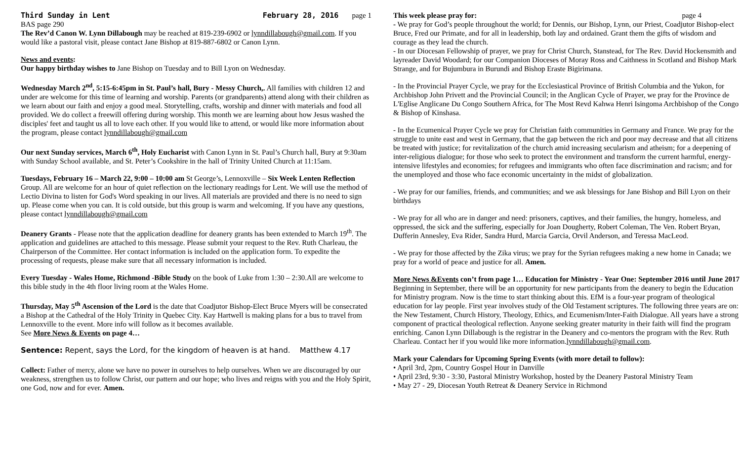Third Sunday in Lent February 28, 2016 page 1
BAS page 290
The Rev’d Canon W. Lynn Dillabough may be reached at 819-239-6902 or lynndillabough@gmail.com. If you would like a pastoral visit, please contact Jane Bishop at 819-887-6802 or Canon Lynn.
News and events:
Our happy birthday wishes to Jane Bishop on Tuesday and to Bill Lyon on Wednesday.
Wednesday March 2<sup>nd</sup>, 5:15-6:45pm in St. Paul’s hall, Bury - Messy Church,. All families with children 12 and under are welcome for this time of learning and worship. Parents (or grandparents) attend along with their children as we learn about our faith and enjoy a good meal. Storytelling, crafts, worship and dinner with materials and food all provided. We do collect a freewill offering during worship. This month we are learning about how Jesus washed the disciples' feet and taught us all to love each other. If you would like to attend, or would like more information about the program, please contact lynndillabough@gmail.com
Our next Sunday services, March 6<sup>th</sup>, Holy Eucharist with Canon Lynn in St. Paul’s Church hall, Bury at 9:30am with Sunday School available, and St. Peter’s Cookshire in the hall of Trinity United Church at 11:15am.
Tuesdays, February 16 – March 22, 9:00 – 10:00 am St George’s, Lennoxville – Six Week Lenten Reflection Group. All are welcome for an hour of quiet reflection on the lectionary readings for Lent. We will use the method of Lectio Divina to listen for God's Word speaking in our lives. All materials are provided and there is no need to sign up. Please come when you can. It is cold outside, but this group is warm and welcoming. If you have any questions, please contact lynndillabough@gmail.com
Deanery Grants - Please note that the application deadline for deanery grants has been extended to March 19<sup>th</sup>. The application and guidelines are attached to this message. Please submit your request to the Rev. Ruth Charleau, the Chairperson of the Committee. Her contact information is included on the application form. To expedite the processing of requests, please make sure that all necessary information is included.
Every Tuesday - Wales Home, Richmond -Bible Study on the book of Luke from 1:30 – 2:30.All are welcome to this bible study in the 4th floor living room at the Wales Home.
Thursday, May 5<sup>th</sup> Ascension of the Lord is the date that Coadjutor Bishop-Elect Bruce Myers will be consecrated a Bishop at the Cathedral of the Holy Trinity in Quebec City. Kay Hartwell is making plans for a bus to travel from Lennoxville to the event. More info will follow as it becomes available.
See More News & Events on page 4…
Sentence: Repent, says the Lord, for the kingdom of heaven is at hand. Matthew 4.17
Collect: Father of mercy, alone we have no power in ourselves to help ourselves. When we are discouraged by our weakness, strengthen us to follow Christ, our pattern and our hope; who lives and reigns with you and the Holy Spirit, one God, now and for ever. Amen.
This week please pray for: page 4
- We pray for God’s people throughout the world; for Dennis, our Bishop, Lynn, our Priest, Coadjutor Bishop-elect Bruce, Fred our Primate, and for all in leadership, both lay and ordained. Grant them the gifts of wisdom and courage as they lead the church.
- In our Diocesan Fellowship of prayer, we pray for Christ Church, Stanstead, for The Rev. David Hockensmith and layreader David Woodard; for our Companion Dioceses of Moray Ross and Caithness in Scotland and Bishop Mark Strange, and for Bujumbura in Burundi and Bishop Eraste Bigirimana.
- In the Provincial Prayer Cycle, we pray for the Ecclesiastical Province of British Columbia and the Yukon, for Archbishop John Privett and the Provincial Council; in the Anglican Cycle of Prayer, we pray for the Province de L'Eglise Anglicane Du Congo Southern Africa, for The Most Revd Kahwa Henri Isingoma Archbishop of the Congo & Bishop of Kinshasa.
- In the Ecumenical Prayer Cycle we pray for Christian faith communities in Germany and France. We pray for the struggle to unite east and west in Germany, that the gap between the rich and poor may decrease and that all citizens be treated with justice; for revitalization of the church amid increasing secularism and atheism; for a deepening of inter-religious dialogue; for those who seek to protect the environment and transform the current harmful, energy-intensive lifestyles and economies; for refugees and immigrants who often face discrimination and racism; and for the unemployed and those who face economic uncertainty in the midst of globalization.
- We pray for our families, friends, and communities; and we ask blessings for Jane Bishop and Bill Lyon on their birthdays
- We pray for all who are in danger and need: prisoners, captives, and their families, the hungry, homeless, and oppressed, the sick and the suffering, especially for Joan Dougherty, Robert Coleman, The Ven. Robert Bryan, Dufferin Annesley, Eva Rider, Sandra Hurd, Marcia Garcia, Orvil Anderson, and Teressa MacLeod.
- We pray for those affected by the Zika virus; we pray for the Syrian refugees making a new home in Canada; we pray for a world of peace and justice for all. Amen.
More News &Events con’t from page 1… Education for Ministry - Year One: September 2016 until June 2017 Beginning in September, there will be an opportunity for new participants from the deanery to begin the Education for Ministry program. Now is the time to start thinking about this. EfM is a four-year program of theological education for lay people. First year involves study of the Old Testament scriptures. The following three years are on: the New Testament, Church History, Theology, Ethics, and Ecumenism/Inter-Faith Dialogue. All years have a strong component of practical theological reflection. Anyone seeking greater maturity in their faith will find the program enriching. Canon Lynn Dillabough is the registrar in the Deanery and co-mentors the program with the Rev. Ruth Charleau. Contact her if you would like more information.lynndillabough@gmail.com.
Mark your Calendars for Upcoming Spring Events (with more detail to follow):
• April 3rd, 2pm, Country Gospel Hour in Danville
• April 23rd, 9:30 - 3:30, Pastoral Ministry Workshop, hosted by the Deanery Pastoral Ministry Team
• May 27 - 29, Diocesan Youth Retreat & Deanery Service in Richmond